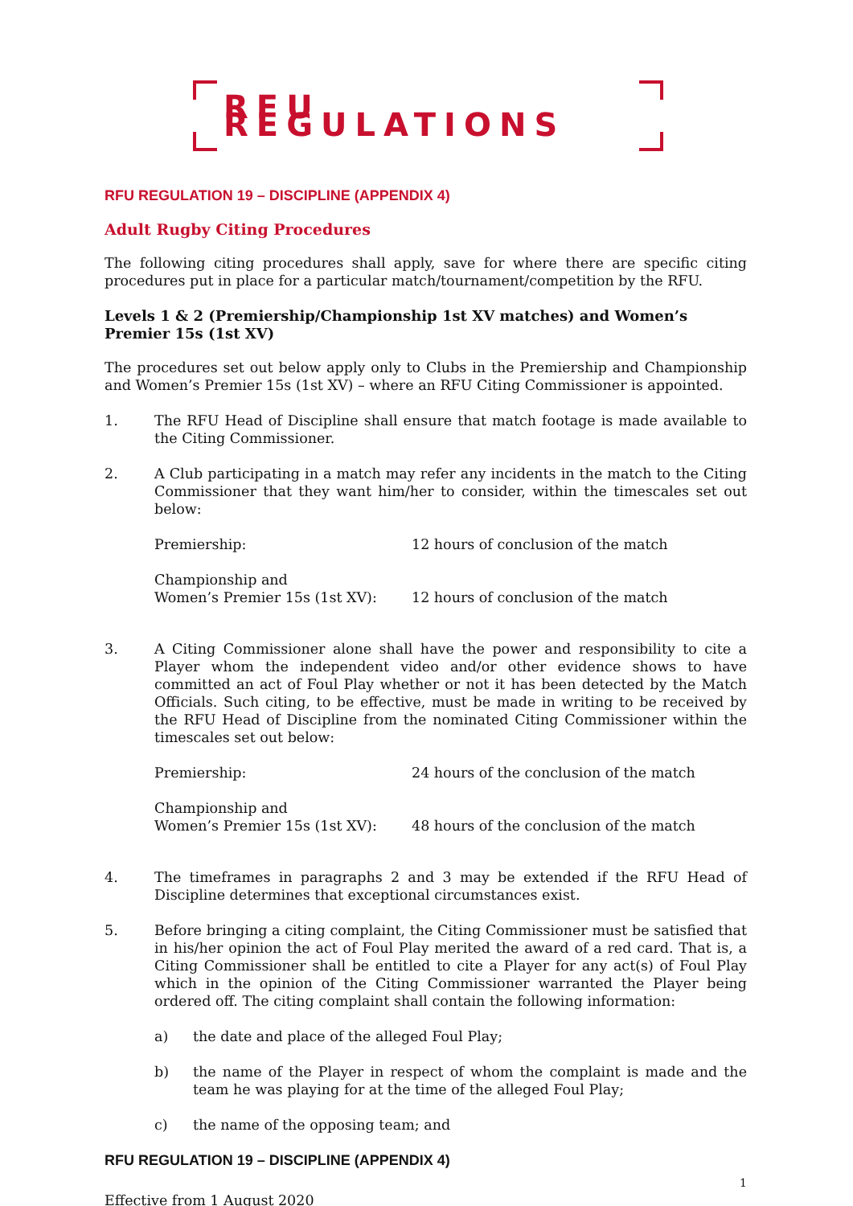RFU REGULATIONS
RFU REGULATION 19 – DISCIPLINE (APPENDIX 4)
Adult Rugby Citing Procedures
The following citing procedures shall apply, save for where there are specific citing procedures put in place for a particular match/tournament/competition by the RFU.
Levels 1 & 2 (Premiership/Championship 1st XV matches) and Women’s Premier 15s (1st XV)
The procedures set out below apply only to Clubs in the Premiership and Championship and Women’s Premier 15s (1st XV) – where an RFU Citing Commissioner is appointed.
1. The RFU Head of Discipline shall ensure that match footage is made available to the Citing Commissioner.
2. A Club participating in a match may refer any incidents in the match to the Citing Commissioner that they want him/her to consider, within the timescales set out below:
Premiership:
12 hours of conclusion of the match
Championship and
Women’s Premier 15s (1st XV):
12 hours of conclusion of the match
3. A Citing Commissioner alone shall have the power and responsibility to cite a Player whom the independent video and/or other evidence shows to have committed an act of Foul Play whether or not it has been detected by the Match Officials. Such citing, to be effective, must be made in writing to be received by the RFU Head of Discipline from the nominated Citing Commissioner within the timescales set out below:
Premiership:
24 hours of the conclusion of the match
Championship and
Women’s Premier 15s (1st XV):
48 hours of the conclusion of the match
4. The timeframes in paragraphs 2 and 3 may be extended if the RFU Head of Discipline determines that exceptional circumstances exist.
5. Before bringing a citing complaint, the Citing Commissioner must be satisfied that in his/her opinion the act of Foul Play merited the award of a red card. That is, a Citing Commissioner shall be entitled to cite a Player for any act(s) of Foul Play which in the opinion of the Citing Commissioner warranted the Player being ordered off. The citing complaint shall contain the following information:
a) the date and place of the alleged Foul Play;
b) the name of the Player in respect of whom the complaint is made and the team he was playing for at the time of the alleged Foul Play;
c) the name of the opposing team; and
RFU REGULATION 19 – DISCIPLINE (APPENDIX 4)
1
Effective from 1 August 2020